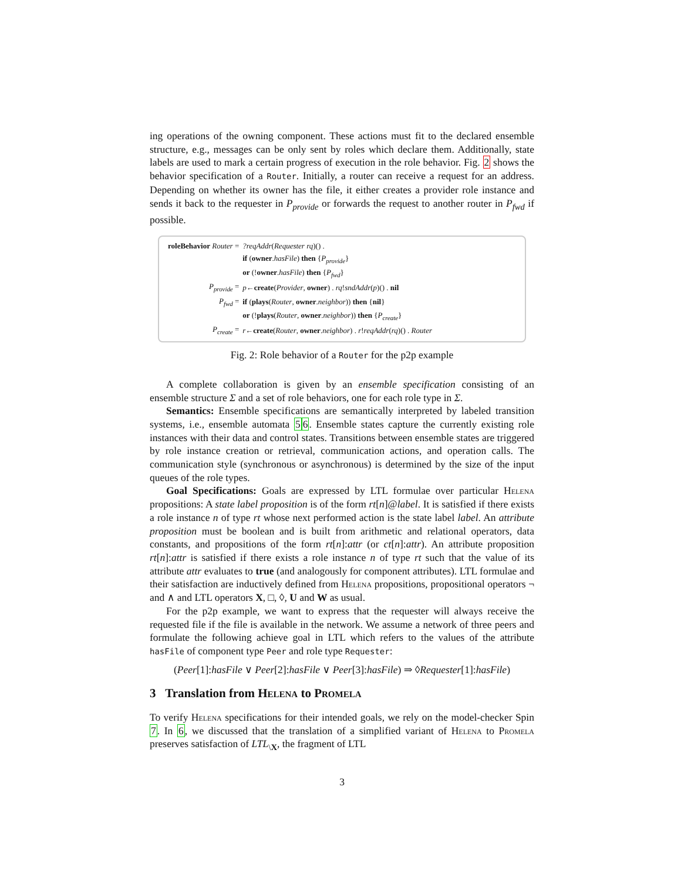ing operations of the owning component. These actions must fit to the declared ensemble structure, e.g., messages can be only sent by roles which declare them. Additionally, state labels are used to mark a certain progress of execution in the role behavior. Fig. 2 shows the behavior specification of a Router. Initially, a router can receive a request for an address. Depending on whether its owner has the file, it either creates a provider role instance and sends it back to the requester in P<sub>provide</sub> or forwards the request to another router in P<sub>fwd</sub> if possible.
| roleBehavior Router = | ?reqAddr ( Requester rq )() . |
| | if ( owner . hasFile ) then { P<sub>provide</sub> } |
| | or (! owner . hasFile ) then { P<sub>fwd</sub> } |
| P<sub>provide</sub> = | p ← create ( Provider , owner ) . rq ! sndAddr ( p )() . nil |
| P<sub>fwd</sub> = | if ( plays ( Router , owner . neighbor )) then { nil } |
| | or (! plays ( Router , owner . neighbor )) then { P<sub>create</sub> } |
| P<sub>create</sub> = | r ← create ( Router , owner . neighbor ) . r ! reqAddr ( rq )() . Router |
Fig. 2: Role behavior of a Router for the p2p example
A complete collaboration is given by an ensemble specification consisting of an ensemble structure Σ and a set of role behaviors, one for each role type in Σ.
Semantics: Ensemble specifications are semantically interpreted by labeled transition systems, i.e., ensemble automata 56. Ensemble states capture the currently existing role instances with their data and control states. Transitions between ensemble states are triggered by role instance creation or retrieval, communication actions, and operation calls. The communication style (synchronous or asynchronous) is determined by the size of the input queues of the role types.
Goal Specifications: Goals are expressed by LTL formulae over particular Helena propositions: A state label proposition is of the form rt[n]@label. It is satisfied if there exists a role instance n of type rt whose next performed action is the state label label. An attribute proposition must be boolean and is built from arithmetic and relational operators, data constants, and propositions of the form rt[n]:attr (or ct[n]:attr). An attribute proposition rt[n]:attr is satisfied if there exists a role instance n of type rt such that the value of its attribute attr evaluates to true (and analogously for component attributes). LTL formulae and their satisfaction are inductively defined from Helena propositions, propositional operators ¬ and ∧ and LTL operators X, □, ◊, U and W as usual.
For the p2p example, we want to express that the requester will always receive the requested file if the file is available in the network. We assume a network of three peers and formulate the following achieve goal in LTL which refers to the values of the attribute hasFile of component type Peer and role type Requester:
(Peer[1]:hasFile ∨ Peer[2]:hasFile ∨ Peer[3]:hasFile) ⇒ ◊Requester[1]:hasFile)
3 Translation from Helena to Promela
To verify Helena specifications for their intended goals, we rely on the model-checker Spin 7. In 6, we discussed that the translation of a simplified variant of Helena to Promela preserves satisfaction of LTL<sub>\X</sub>, the fragment of LTL
3